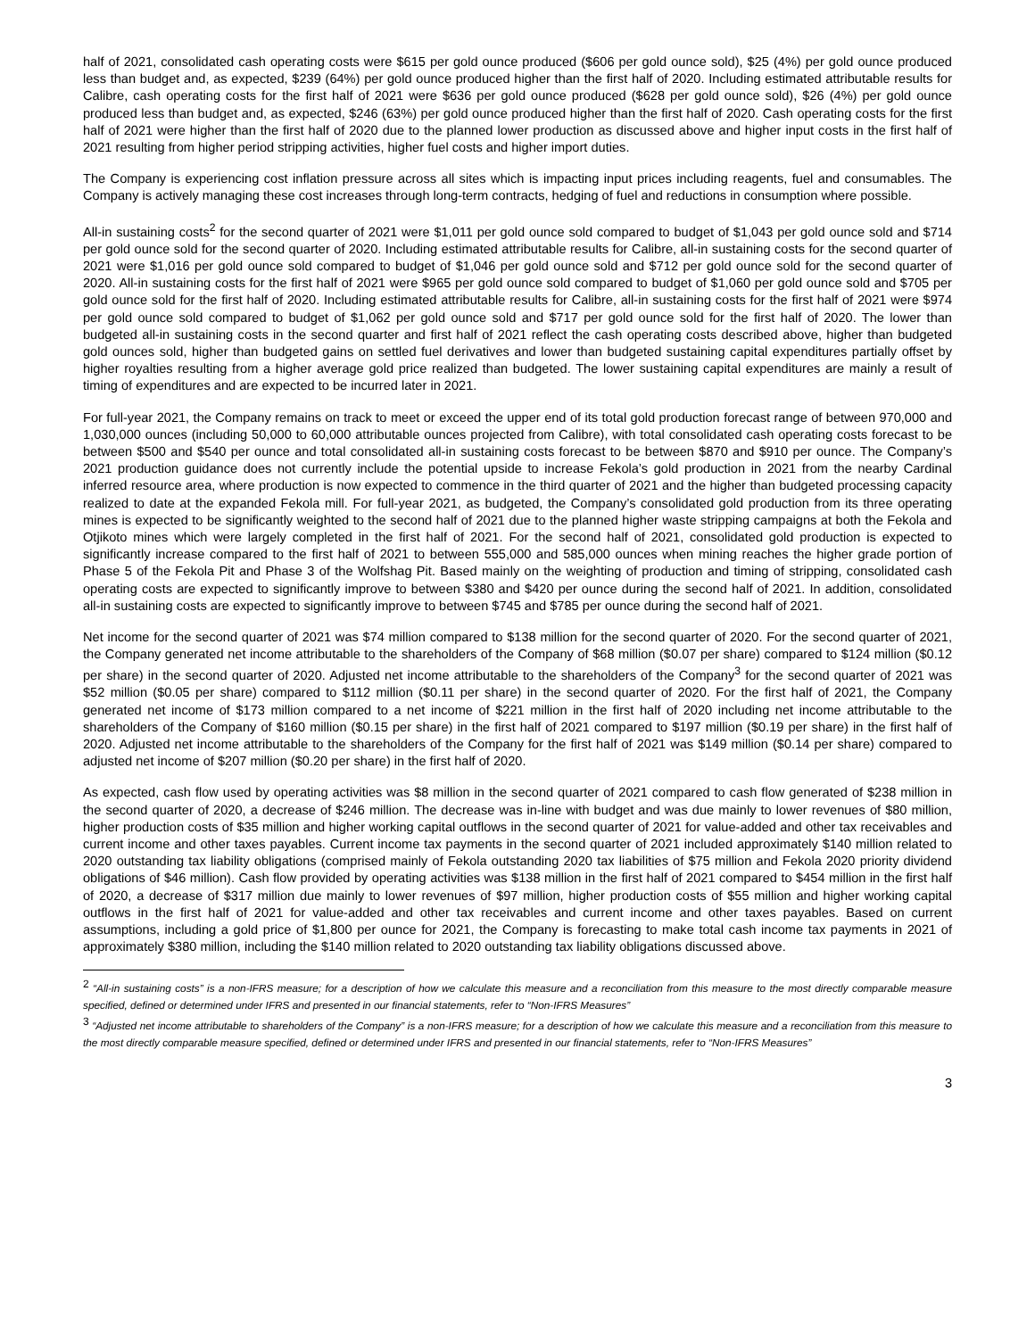half of 2021, consolidated cash operating costs were $615 per gold ounce produced ($606 per gold ounce sold), $25 (4%) per gold ounce produced less than budget and, as expected, $239 (64%) per gold ounce produced higher than the first half of 2020. Including estimated attributable results for Calibre, cash operating costs for the first half of 2021 were $636 per gold ounce produced ($628 per gold ounce sold), $26 (4%) per gold ounce produced less than budget and, as expected, $246 (63%) per gold ounce produced higher than the first half of 2020. Cash operating costs for the first half of 2021 were higher than the first half of 2020 due to the planned lower production as discussed above and higher input costs in the first half of 2021 resulting from higher period stripping activities, higher fuel costs and higher import duties.
The Company is experiencing cost inflation pressure across all sites which is impacting input prices including reagents, fuel and consumables. The Company is actively managing these cost increases through long-term contracts, hedging of fuel and reductions in consumption where possible.
All-in sustaining costs<sup>2</sup> for the second quarter of 2021 were $1,011 per gold ounce sold compared to budget of $1,043 per gold ounce sold and $714 per gold ounce sold for the second quarter of 2020. Including estimated attributable results for Calibre, all-in sustaining costs for the second quarter of 2021 were $1,016 per gold ounce sold compared to budget of $1,046 per gold ounce sold and $712 per gold ounce sold for the second quarter of 2020. All-in sustaining costs for the first half of 2021 were $965 per gold ounce sold compared to budget of $1,060 per gold ounce sold and $705 per gold ounce sold for the first half of 2020. Including estimated attributable results for Calibre, all-in sustaining costs for the first half of 2021 were $974 per gold ounce sold compared to budget of $1,062 per gold ounce sold and $717 per gold ounce sold for the first half of 2020. The lower than budgeted all-in sustaining costs in the second quarter and first half of 2021 reflect the cash operating costs described above, higher than budgeted gold ounces sold, higher than budgeted gains on settled fuel derivatives and lower than budgeted sustaining capital expenditures partially offset by higher royalties resulting from a higher average gold price realized than budgeted. The lower sustaining capital expenditures are mainly a result of timing of expenditures and are expected to be incurred later in 2021.
For full-year 2021, the Company remains on track to meet or exceed the upper end of its total gold production forecast range of between 970,000 and 1,030,000 ounces (including 50,000 to 60,000 attributable ounces projected from Calibre), with total consolidated cash operating costs forecast to be between $500 and $540 per ounce and total consolidated all-in sustaining costs forecast to be between $870 and $910 per ounce. The Company’s 2021 production guidance does not currently include the potential upside to increase Fekola’s gold production in 2021 from the nearby Cardinal inferred resource area, where production is now expected to commence in the third quarter of 2021 and the higher than budgeted processing capacity realized to date at the expanded Fekola mill. For full-year 2021, as budgeted, the Company’s consolidated gold production from its three operating mines is expected to be significantly weighted to the second half of 2021 due to the planned higher waste stripping campaigns at both the Fekola and Otjikoto mines which were largely completed in the first half of 2021. For the second half of 2021, consolidated gold production is expected to significantly increase compared to the first half of 2021 to between 555,000 and 585,000 ounces when mining reaches the higher grade portion of Phase 5 of the Fekola Pit and Phase 3 of the Wolfshag Pit. Based mainly on the weighting of production and timing of stripping, consolidated cash operating costs are expected to significantly improve to between $380 and $420 per ounce during the second half of 2021. In addition, consolidated all-in sustaining costs are expected to significantly improve to between $745 and $785 per ounce during the second half of 2021.
Net income for the second quarter of 2021 was $74 million compared to $138 million for the second quarter of 2020. For the second quarter of 2021, the Company generated net income attributable to the shareholders of the Company of $68 million ($0.07 per share) compared to $124 million ($0.12 per share) in the second quarter of 2020. Adjusted net income attributable to the shareholders of the Company<sup>3</sup> for the second quarter of 2021 was $52 million ($0.05 per share) compared to $112 million ($0.11 per share) in the second quarter of 2020. For the first half of 2021, the Company generated net income of $173 million compared to a net income of $221 million in the first half of 2020 including net income attributable to the shareholders of the Company of $160 million ($0.15 per share) in the first half of 2021 compared to $197 million ($0.19 per share) in the first half of 2020. Adjusted net income attributable to the shareholders of the Company for the first half of 2021 was $149 million ($0.14 per share) compared to adjusted net income of $207 million ($0.20 per share) in the first half of 2020.
As expected, cash flow used by operating activities was $8 million in the second quarter of 2021 compared to cash flow generated of $238 million in the second quarter of 2020, a decrease of $246 million. The decrease was in-line with budget and was due mainly to lower revenues of $80 million, higher production costs of $35 million and higher working capital outflows in the second quarter of 2021 for value-added and other tax receivables and current income and other taxes payables. Current income tax payments in the second quarter of 2021 included approximately $140 million related to 2020 outstanding tax liability obligations (comprised mainly of Fekola outstanding 2020 tax liabilities of $75 million and Fekola 2020 priority dividend obligations of $46 million). Cash flow provided by operating activities was $138 million in the first half of 2021 compared to $454 million in the first half of 2020, a decrease of $317 million due mainly to lower revenues of $97 million, higher production costs of $55 million and higher working capital outflows in the first half of 2021 for value-added and other tax receivables and current income and other taxes payables. Based on current assumptions, including a gold price of $1,800 per ounce for 2021, the Company is forecasting to make total cash income tax payments in 2021 of approximately $380 million, including the $140 million related to 2020 outstanding tax liability obligations discussed above.
<sup>2</sup> “All-in sustaining costs” is a non-IFRS measure; for a description of how we calculate this measure and a reconciliation from this measure to the most directly comparable measure specified, defined or determined under IFRS and presented in our financial statements, refer to “Non-IFRS Measures”
<sup>3</sup> “Adjusted net income attributable to shareholders of the Company” is a non-IFRS measure; for a description of how we calculate this measure and a reconciliation from this measure to the most directly comparable measure specified, defined or determined under IFRS and presented in our financial statements, refer to “Non-IFRS Measures”
3